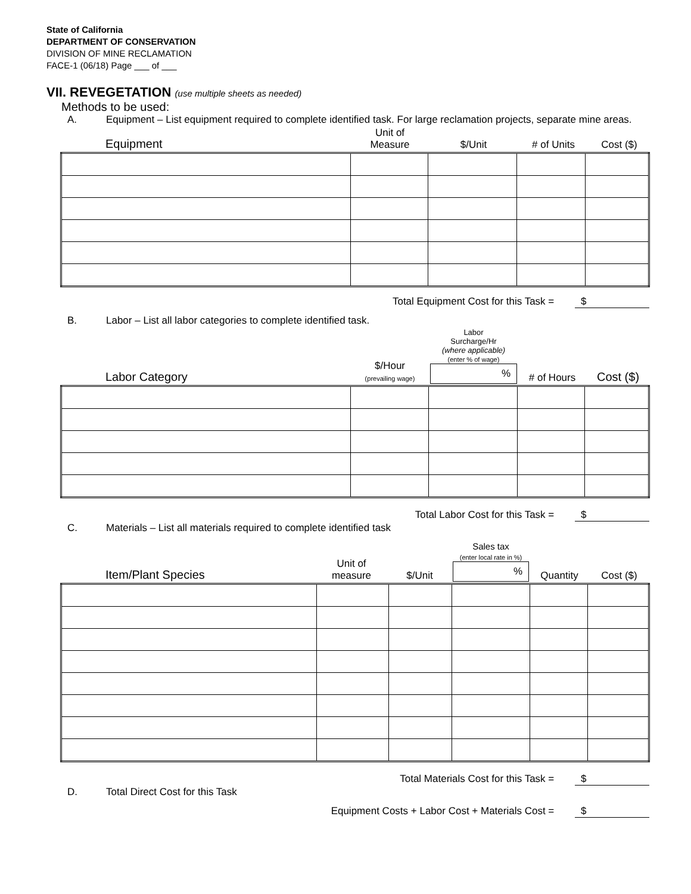State of California
DEPARTMENT OF CONSERVATION
DIVISION OF MINE RECLAMATION
FACE-1 (06/18) Page ___ of ___
VII. REVEGETATION (use multiple sheets as needed)
Methods to be used:
A. Equipment – List equipment required to complete identified task. For large reclamation projects, separate mine areas.
| Equipment | Unit of Measure | $/Unit | # of Units | Cost ($) |
| --- | --- | --- | --- | --- |
Total Equipment Cost for this Task = $
B. Labor – List all labor categories to complete identified task.
| Labor Category | $/Hour (prevailing wage) | Labor Surcharge/Hr (where applicable) (enter % of wage) % | # of Hours | Cost ($) |
| --- | --- | --- | --- | --- |
Total Labor Cost for this Task = $
C. Materials – List all materials required to complete identified task
| Item/Plant Species | Unit of measure | $/Unit | Sales tax (enter local rate in %) % | Quantity | Cost ($) |
| --- | --- | --- | --- | --- | --- |
Total Materials Cost for this Task = $
D. Total Direct Cost for this Task
Equipment Costs + Labor Cost + Materials Cost = $